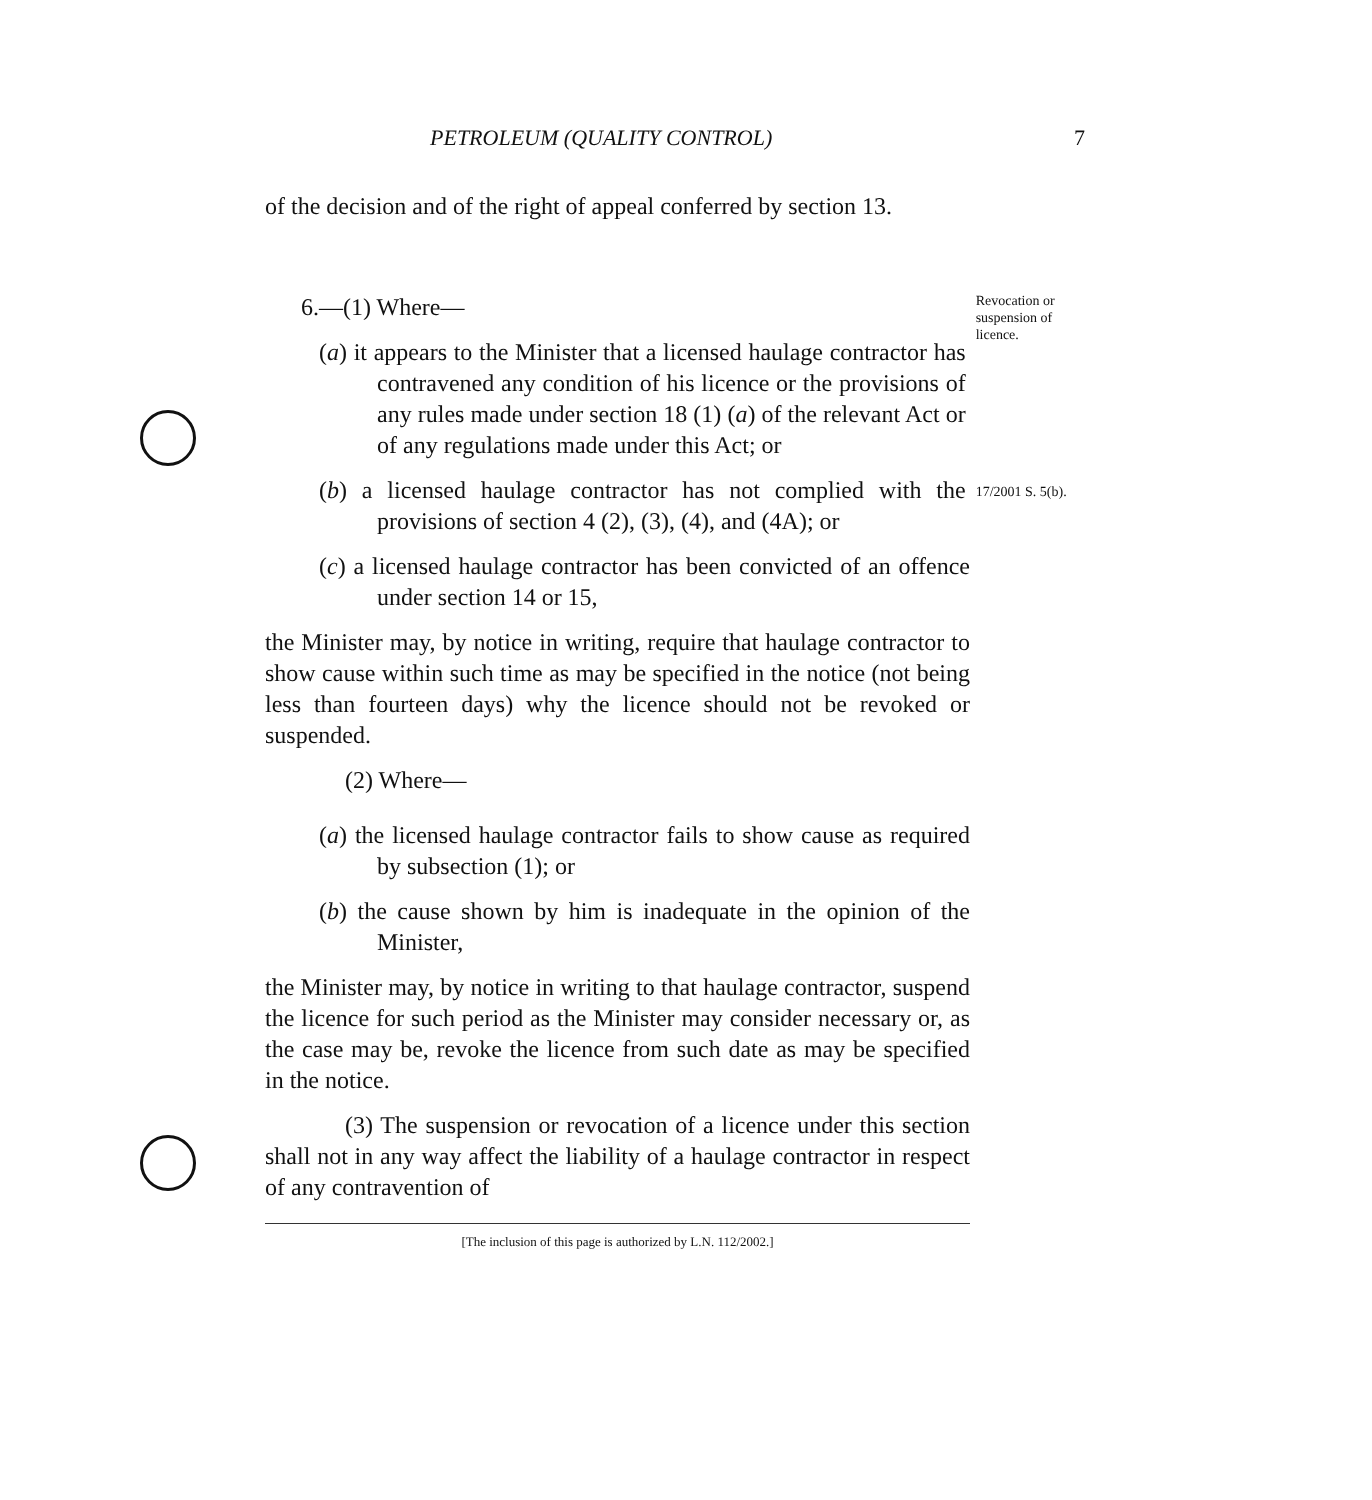PETROLEUM (QUALITY CONTROL) 7
of the decision and of the right of appeal conferred by section 13.
6.—(1) Where—
(a) it appears to the Minister that a licensed haulage contractor has contravened any condition of his licence or the provisions of any rules made under section 18 (1) (a) of the relevant Act or of any regulations made under this Act; or
Revocation or suspen­sion of licence.
(b) a licensed haulage contractor has not complied with the provisions of section 4 (2), (3), (4), and (4A); or
17/2001 S. 5(b).
(c) a licensed haulage contractor has been convicted of an offence under section 14 or 15,
the Minister may, by notice in writing, require that haulage contractor to show cause within such time as may be specified in the notice (not being less than fourteen days) why the licence should not be revoked or suspended.
(2) Where—
(a) the licensed haulage contractor fails to show cause as required by subsection (1); or
(b) the cause shown by him is inadequate in the opinion of the Minister,
the Minister may, by notice in writing to that haulage contractor, suspend the licence for such period as the Minister may consider necessary or, as the case may be, revoke the licence from such date as may be specified in the notice.
(3) The suspension or revocation of a licence under this section shall not in any way affect the liability of a haulage contractor in respect of any contravention of
[The inclusion of this page is authorized by L.N. 112/2002.]